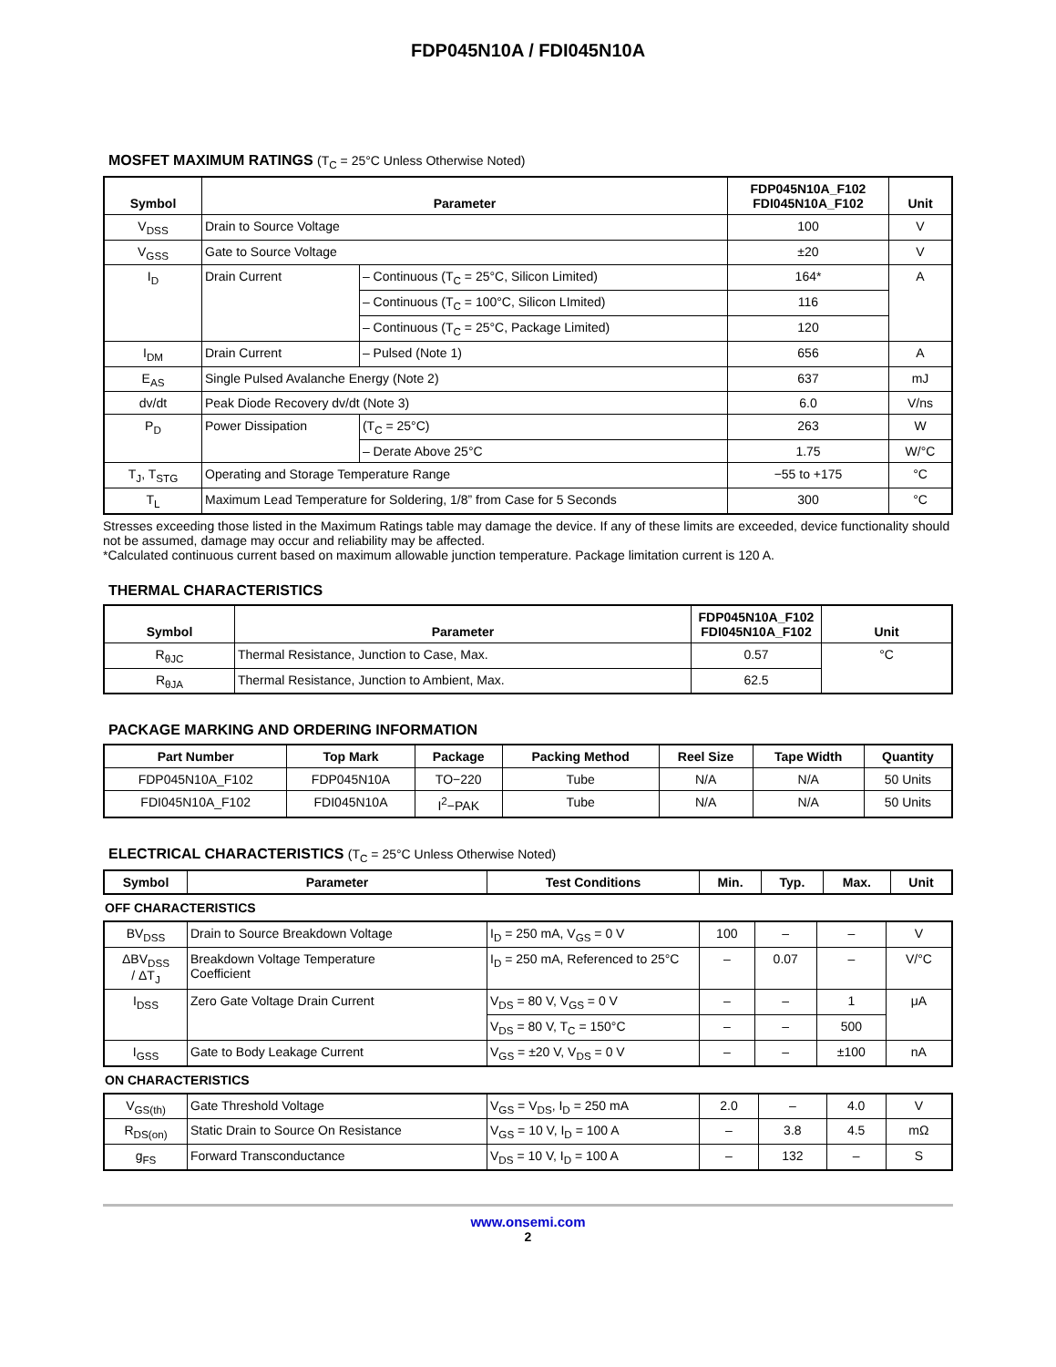FDP045N10A / FDI045N10A
MOSFET MAXIMUM RATINGS (T<sub>C</sub> = 25°C Unless Otherwise Noted)
| Symbol | Parameter | | FDP045N10A_F102 FDI045N10A_F102 | Unit |
| --- | --- | --- | --- | --- |
| V<sub>DSS</sub> | Drain to Source Voltage | | 100 | V |
| V<sub>GSS</sub> | Gate to Source Voltage | | ±20 | V |
| I<sub>D</sub> | Drain Current | – Continuous (T<sub>C</sub> = 25°C, Silicon Limited) | 164* | A |
| | | – Continuous (T<sub>C</sub> = 100°C, Silicon LImited) | 116 | |
| | | – Continuous (T<sub>C</sub> = 25°C, Package Limited) | 120 | |
| I<sub>DM</sub> | Drain Current | – Pulsed (Note 1) | 656 | A |
| E<sub>AS</sub> | Single Pulsed Avalanche Energy (Note 2) | | 637 | mJ |
| dv/dt | Peak Diode Recovery dv/dt (Note 3) | | 6.0 | V/ns |
| P<sub>D</sub> | Power Dissipation | (T<sub>C</sub> = 25°C) | 263 | W |
| | | – Derate Above 25°C | 1.75 | W/°C |
| T<sub>J</sub>, T<sub>STG</sub> | Operating and Storage Temperature Range | | −55 to +175 | °C |
| T<sub>L</sub> | Maximum Lead Temperature for Soldering, 1/8” from Case for 5 Seconds | | 300 | °C |
Stresses exceeding those listed in the Maximum Ratings table may damage the device. If any of these limits are exceeded, device functionality should not be assumed, damage may occur and reliability may be affected.
*Calculated continuous current based on maximum allowable junction temperature. Package limitation current is 120 A.
THERMAL CHARACTERISTICS
| Symbol | Parameter | FDP045N10A_F102 FDI045N10A_F102 | Unit |
| --- | --- | --- | --- |
| R<sub>θJC</sub> | Thermal Resistance, Junction to Case, Max. | 0.57 | °C |
| R<sub>θJA</sub> | Thermal Resistance, Junction to Ambient, Max. | 62.5 | |
PACKAGE MARKING AND ORDERING INFORMATION
| Part Number | Top Mark | Package | Packing Method | Reel Size | Tape Width | Quantity |
| --- | --- | --- | --- | --- | --- | --- |
| FDP045N10A_F102 | FDP045N10A | TO−220 | Tube | N/A | N/A | 50 Units |
| FDI045N10A_F102 | FDI045N10A | I<sup>2</sup>−PAK | Tube | N/A | N/A | 50 Units |
ELECTRICAL CHARACTERISTICS (T<sub>C</sub> = 25°C Unless Otherwise Noted)
| Symbol | Parameter | Test Conditions | Min. | Typ. | Max. | Unit |
| --- | --- | --- | --- | --- | --- | --- |
OFF CHARACTERISTICS
| BV<sub>DSS</sub> | Drain to Source Breakdown Voltage | I<sub>D</sub> = 250 mA, V<sub>GS</sub> = 0 V | 100 | – | – | V |
| ΔBV<sub>DSS</sub> / ΔT<sub>J</sub> | Breakdown Voltage Temperature Coefficient | I<sub>D</sub> = 250 mA, Referenced to 25°C | – | 0.07 | – | V/°C |
| I<sub>DSS</sub> | Zero Gate Voltage Drain Current | V<sub>DS</sub> = 80 V, V<sub>GS</sub> = 0 V | – | – | 1 | μA |
| | | V<sub>DS</sub> = 80 V, T<sub>C</sub> = 150°C | – | – | 500 | |
| I<sub>GSS</sub> | Gate to Body Leakage Current | V<sub>GS</sub> = ±20 V, V<sub>DS</sub> = 0 V | – | – | ±100 | nA |
ON CHARACTERISTICS
| V<sub>GS(th)</sub> | Gate Threshold Voltage | V<sub>GS</sub> = V<sub>DS</sub>, I<sub>D</sub> = 250 mA | 2.0 | – | 4.0 | V |
| R<sub>DS(on)</sub> | Static Drain to Source On Resistance | V<sub>GS</sub> = 10 V, I<sub>D</sub> = 100 A | – | 3.8 | 4.5 | mΩ |
| g<sub>FS</sub> | Forward Transconductance | V<sub>DS</sub> = 10 V, I<sub>D</sub> = 100 A | – | 132 | – | S |
www.onsemi.com
2